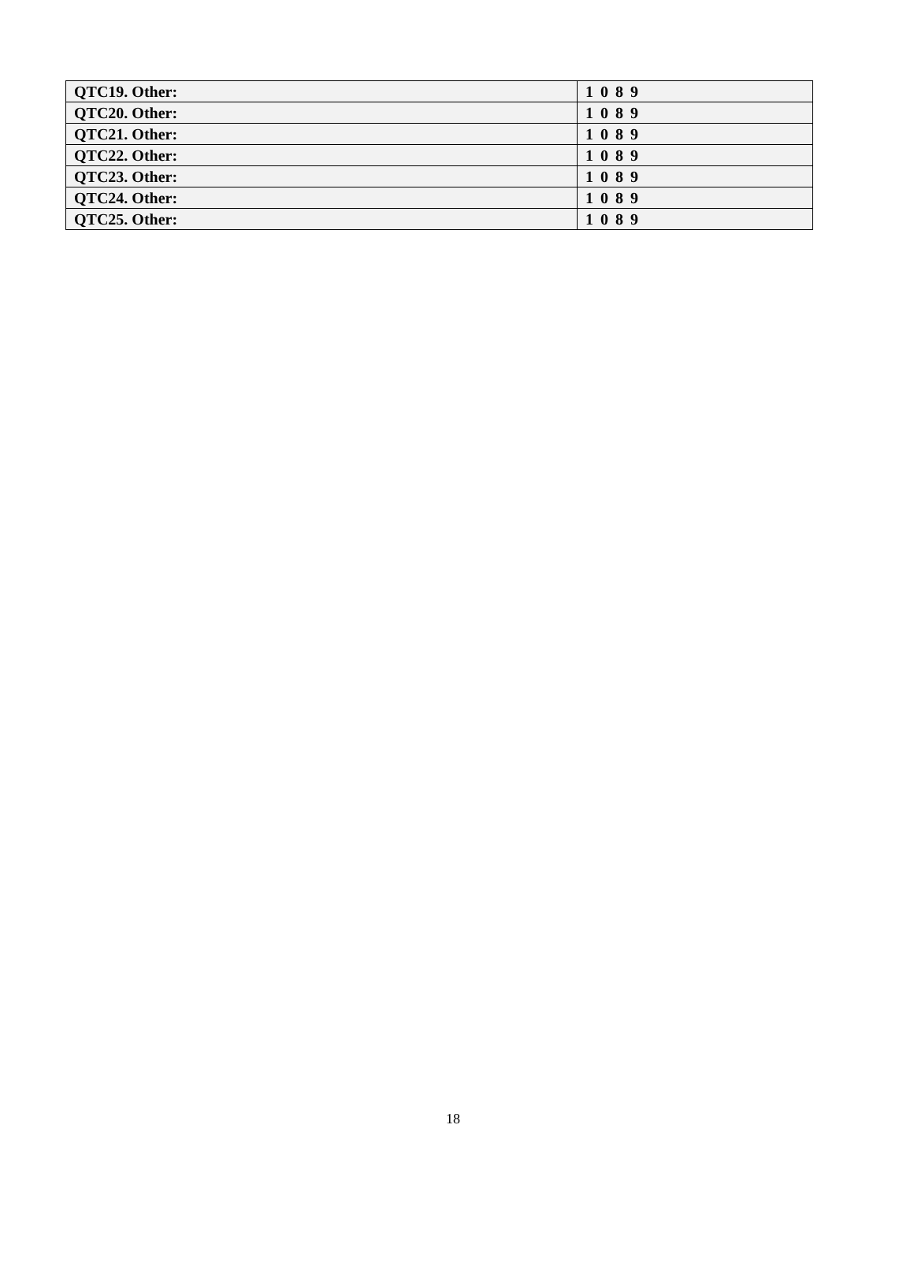| QTC19. Other: | 1 0 8 9 |
| QTC20. Other: | 1 0 8 9 |
| QTC21. Other: | 1 0 8 9 |
| QTC22. Other: | 1 0 8 9 |
| QTC23. Other: | 1 0 8 9 |
| QTC24. Other: | 1 0 8 9 |
| QTC25. Other: | 1 0 8 9 |
18